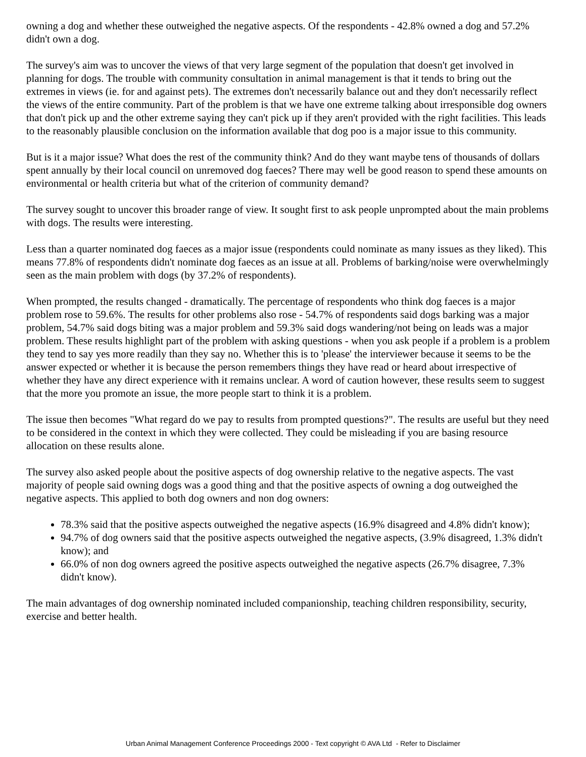owning a dog and whether these outweighed the negative aspects. Of the respondents - 42.8% owned a dog and 57.2% didn't own a dog.
The survey's aim was to uncover the views of that very large segment of the population that doesn't get involved in planning for dogs. The trouble with community consultation in animal management is that it tends to bring out the extremes in views (ie. for and against pets). The extremes don't necessarily balance out and they don't necessarily reflect the views of the entire community. Part of the problem is that we have one extreme talking about irresponsible dog owners that don't pick up and the other extreme saying they can't pick up if they aren't provided with the right facilities. This leads to the reasonably plausible conclusion on the information available that dog poo is a major issue to this community.
But is it a major issue? What does the rest of the community think? And do they want maybe tens of thousands of dollars spent annually by their local council on unremoved dog faeces? There may well be good reason to spend these amounts on environmental or health criteria but what of the criterion of community demand?
The survey sought to uncover this broader range of view. It sought first to ask people unprompted about the main problems with dogs. The results were interesting.
Less than a quarter nominated dog faeces as a major issue (respondents could nominate as many issues as they liked). This means 77.8% of respondents didn't nominate dog faeces as an issue at all. Problems of barking/noise were overwhelmingly seen as the main problem with dogs (by 37.2% of respondents).
When prompted, the results changed - dramatically. The percentage of respondents who think dog faeces is a major problem rose to 59.6%. The results for other problems also rose - 54.7% of respondents said dogs barking was a major problem, 54.7% said dogs biting was a major problem and 59.3% said dogs wandering/not being on leads was a major problem. These results highlight part of the problem with asking questions - when you ask people if a problem is a problem they tend to say yes more readily than they say no. Whether this is to 'please' the interviewer because it seems to be the answer expected or whether it is because the person remembers things they have read or heard about irrespective of whether they have any direct experience with it remains unclear. A word of caution however, these results seem to suggest that the more you promote an issue, the more people start to think it is a problem.
The issue then becomes "What regard do we pay to results from prompted questions?". The results are useful but they need to be considered in the context in which they were collected. They could be misleading if you are basing resource allocation on these results alone.
The survey also asked people about the positive aspects of dog ownership relative to the negative aspects. The vast majority of people said owning dogs was a good thing and that the positive aspects of owning a dog outweighed the negative aspects. This applied to both dog owners and non dog owners:
78.3% said that the positive aspects outweighed the negative aspects (16.9% disagreed and 4.8% didn't know);
94.7% of dog owners said that the positive aspects outweighed the negative aspects, (3.9% disagreed, 1.3% didn't know); and
66.0% of non dog owners agreed the positive aspects outweighed the negative aspects (26.7% disagree, 7.3% didn't know).
The main advantages of dog ownership nominated included companionship, teaching children responsibility, security, exercise and better health.
Urban Animal Management Conference Proceedings 2000 - Text copyright © AVA Ltd - Refer to Disclaimer